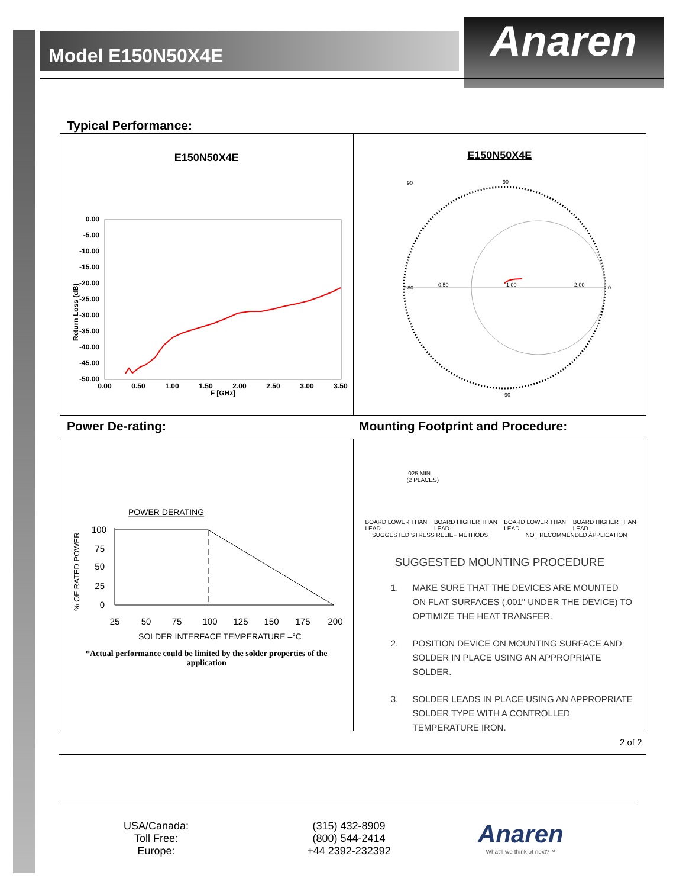Model E150N50X4E Anaren
Typical Performance:
E150N50X4E
Return Loss (dB)
0.00
-5.00
-10.00
-15.00
-20.00
-25.00
-30.00
-35.00
-40.00
-45.00
-50.00
0.00
0.50
1.00
1.50
2.00
2.50
3.00
3.50
F [GHz]
E150N50X4E
1.00
0.50
2.00
90
90
-90
180
0
Power De-rating:
Mounting Footprint and Procedure:
POWER DERATING
% OF RATED POWER
100
75
50
25
0
25
50
75
100
125
150
175
200
SOLDER INTERFACE TEMPERATURE –°C
*Actual performance could be limited by the solder properties of the application
.025 MIN
(2 PLACES)
BOARD LOWER THAN LEAD. BOARD HIGHER THAN LEAD. BOARD LOWER THAN LEAD. BOARD HIGHER THAN LEAD.
SUGGESTED STRESS RELIEF METHODS NOT RECOMMENDED APPLICATION
SUGGESTED MOUNTING PROCEDURE
1. MAKE SURE THAT THE DEVICES ARE MOUNTED ON FLAT SURFACES (.001" UNDER THE DEVICE) TO OPTIMIZE THE HEAT TRANSFER.
2. POSITION DEVICE ON MOUNTING SURFACE AND SOLDER IN PLACE USING AN APPROPRIATE SOLDER.
3. SOLDER LEADS IN PLACE USING AN APPROPRIATE SOLDER TYPE WITH A CONTROLLED TEMPERATURE IRON.
2 of 2
USA/Canada:
Toll Free:
Europe:
(315) 432-8909
(800) 544-2414
+44 2392-232392
Anaren
What'll we think of next?™